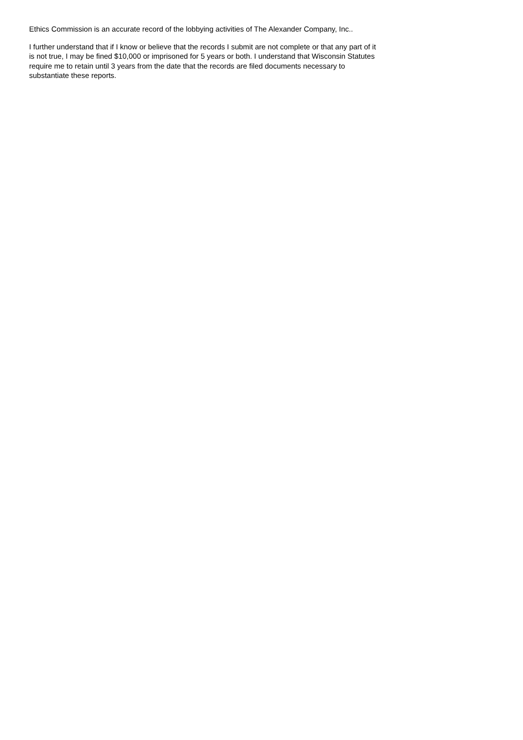Ethics Commission is an accurate record of the lobbying activities of The Alexander Company, Inc..
I further understand that if I know or believe that the records I submit are not complete or that any part of it is not true, I may be fined $10,000 or imprisoned for 5 years or both. I understand that Wisconsin Statutes require me to retain until 3 years from the date that the records are filed documents necessary to substantiate these reports.